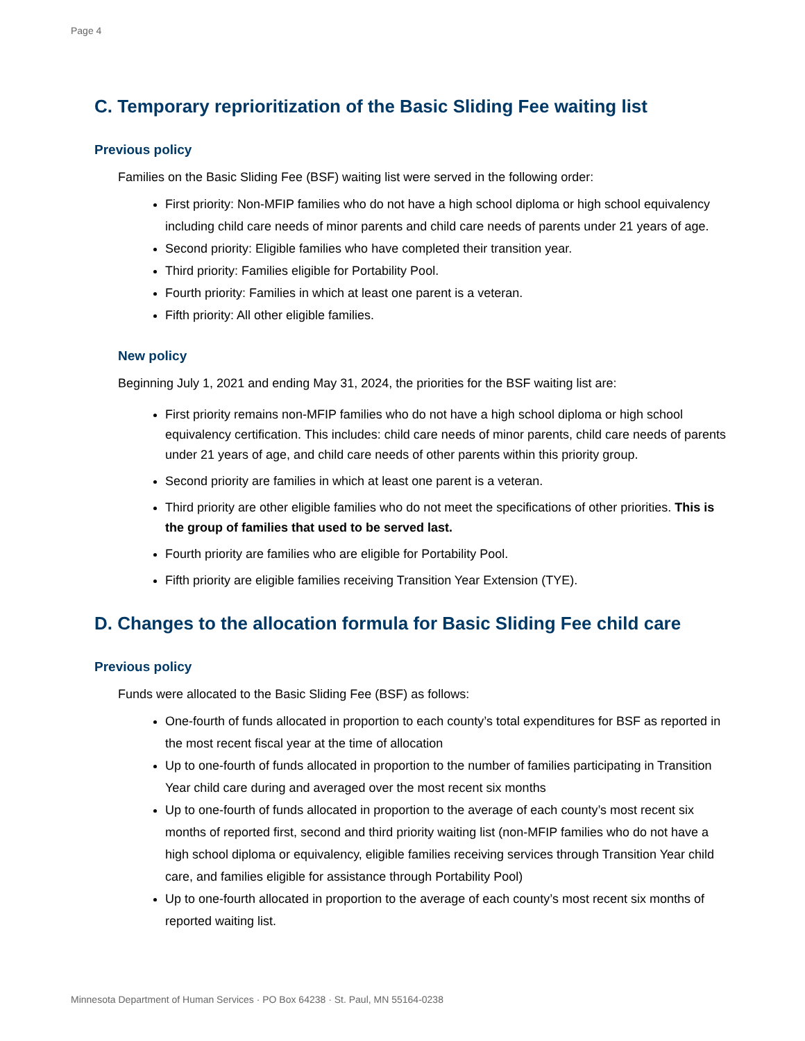Page 4
C. Temporary reprioritization of the Basic Sliding Fee waiting list
Previous policy
Families on the Basic Sliding Fee (BSF) waiting list were served in the following order:
First priority: Non-MFIP families who do not have a high school diploma or high school equivalency including child care needs of minor parents and child care needs of parents under 21 years of age.
Second priority: Eligible families who have completed their transition year.
Third priority: Families eligible for Portability Pool.
Fourth priority: Families in which at least one parent is a veteran.
Fifth priority: All other eligible families.
New policy
Beginning July 1, 2021 and ending May 31, 2024, the priorities for the BSF waiting list are:
First priority remains non-MFIP families who do not have a high school diploma or high school equivalency certification. This includes: child care needs of minor parents, child care needs of parents under 21 years of age, and child care needs of other parents within this priority group.
Second priority are families in which at least one parent is a veteran.
Third priority are other eligible families who do not meet the specifications of other priorities. This is the group of families that used to be served last.
Fourth priority are families who are eligible for Portability Pool.
Fifth priority are eligible families receiving Transition Year Extension (TYE).
D. Changes to the allocation formula for Basic Sliding Fee child care
Previous policy
Funds were allocated to the Basic Sliding Fee (BSF) as follows:
One-fourth of funds allocated in proportion to each county’s total expenditures for BSF as reported in the most recent fiscal year at the time of allocation
Up to one-fourth of funds allocated in proportion to the number of families participating in Transition Year child care during and averaged over the most recent six months
Up to one-fourth of funds allocated in proportion to the average of each county’s most recent six months of reported first, second and third priority waiting list (non-MFIP families who do not have a high school diploma or equivalency, eligible families receiving services through Transition Year child care, and families eligible for assistance through Portability Pool)
Up to one-fourth allocated in proportion to the average of each county’s most recent six months of reported waiting list.
Minnesota Department of Human Services · PO Box 64238 · St. Paul, MN 55164-0238